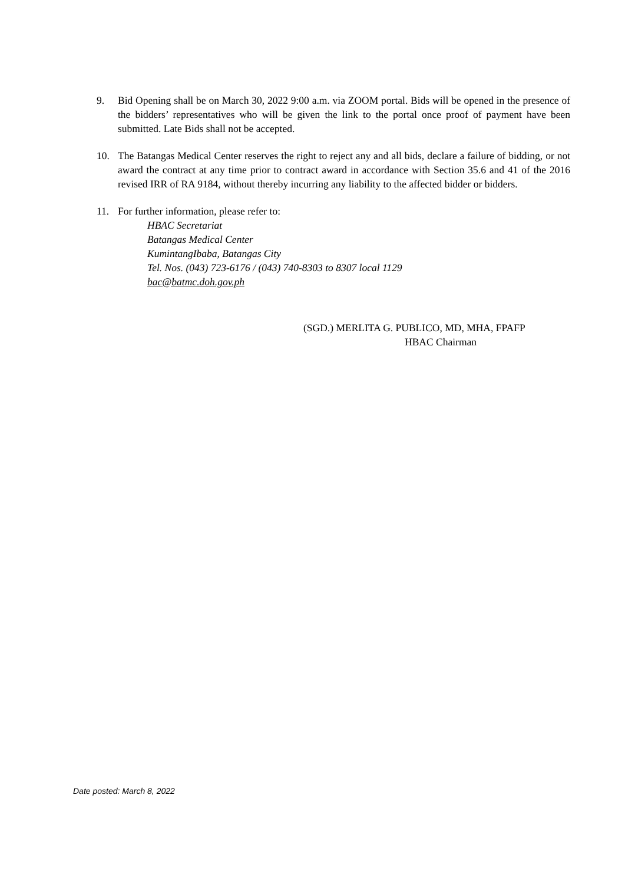9. Bid Opening shall be on March 30, 2022 9:00 a.m. via ZOOM portal. Bids will be opened in the presence of the bidders’ representatives who will be given the link to the portal once proof of payment have been submitted. Late Bids shall not be accepted.
10. The Batangas Medical Center reserves the right to reject any and all bids, declare a failure of bidding, or not award the contract at any time prior to contract award in accordance with Section 35.6 and 41 of the 2016 revised IRR of RA 9184, without thereby incurring any liability to the affected bidder or bidders.
11. For further information, please refer to:
HBAC Secretariat
Batangas Medical Center
KumintangIbaba, Batangas City
Tel. Nos. (043) 723-6176 / (043) 740-8303 to 8307 local 1129
bac@batmc.doh.gov.ph
(SGD.) MERLITA G. PUBLICO, MD, MHA, FPAFP
HBAC Chairman
Date posted: March 8, 2022